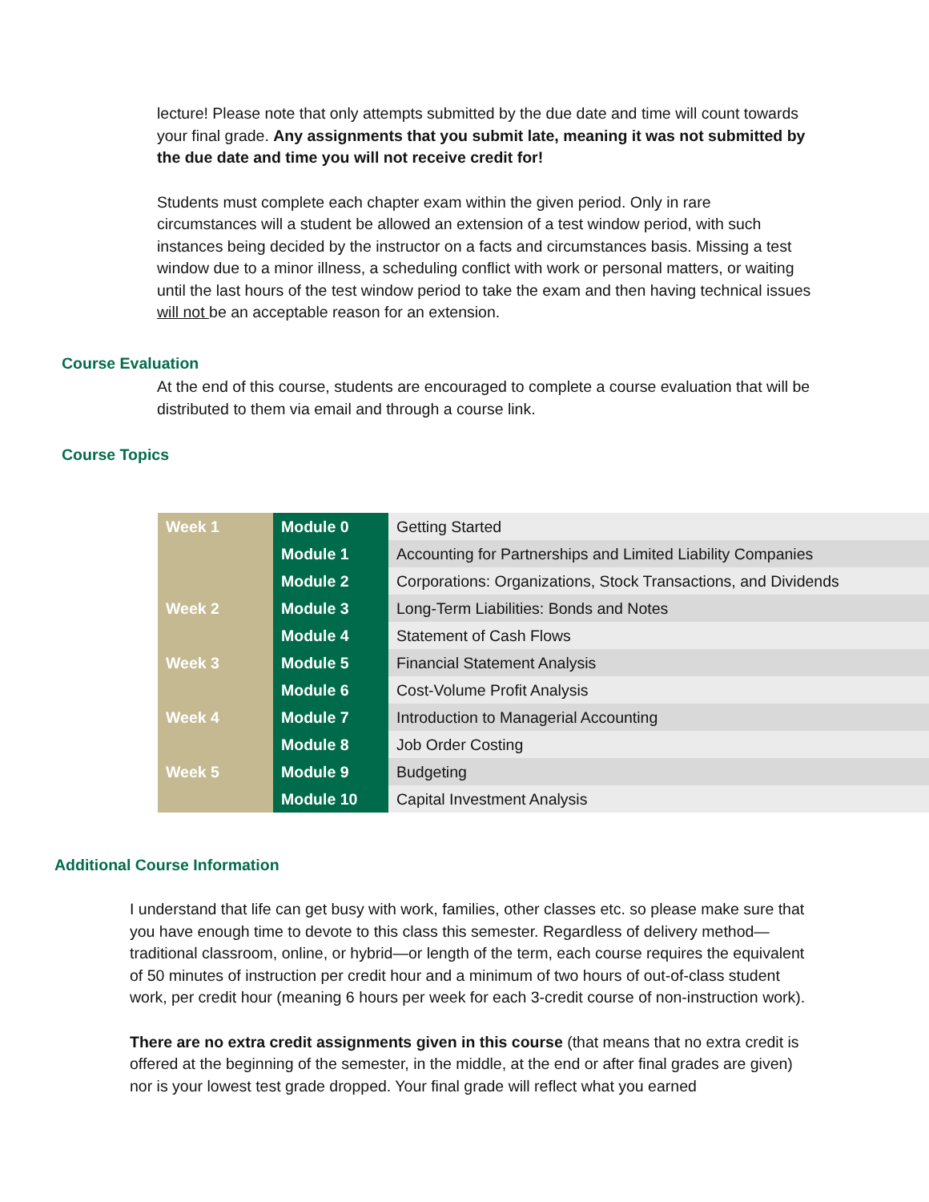lecture! Please note that only attempts submitted by the due date and time will count towards your final grade. Any assignments that you submit late, meaning it was not submitted by the due date and time you will not receive credit for!
Students must complete each chapter exam within the given period. Only in rare circumstances will a student be allowed an extension of a test window period, with such instances being decided by the instructor on a facts and circumstances basis. Missing a test window due to a minor illness, a scheduling conflict with work or personal matters, or waiting until the last hours of the test window period to take the exam and then having technical issues will not be an acceptable reason for an extension.
Course Evaluation
At the end of this course, students are encouraged to complete a course evaluation that will be distributed to them via email and through a course link.
Course Topics
| Week 1 | Module 0 | Getting Started |
| | Module 1 | Accounting for Partnerships and Limited Liability Companies |
| | Module 2 | Corporations: Organizations, Stock Transactions, and Dividends |
| Week 2 | Module 3 | Long-Term Liabilities: Bonds and Notes |
| | Module 4 | Statement of Cash Flows |
| Week 3 | Module 5 | Financial Statement Analysis |
| | Module 6 | Cost-Volume Profit Analysis |
| Week 4 | Module 7 | Introduction to Managerial Accounting |
| | Module 8 | Job Order Costing |
| Week 5 | Module 9 | Budgeting |
| | Module 10 | Capital Investment Analysis |
Additional Course Information
I understand that life can get busy with work, families, other classes etc. so please make sure that you have enough time to devote to this class this semester. Regardless of delivery method—traditional classroom, online, or hybrid—or length of the term, each course requires the equivalent of 50 minutes of instruction per credit hour and a minimum of two hours of out-of-class student work, per credit hour (meaning 6 hours per week for each 3-credit course of non-instruction work).
There are no extra credit assignments given in this course (that means that no extra credit is offered at the beginning of the semester, in the middle, at the end or after final grades are given) nor is your lowest test grade dropped. Your final grade will reflect what you earned